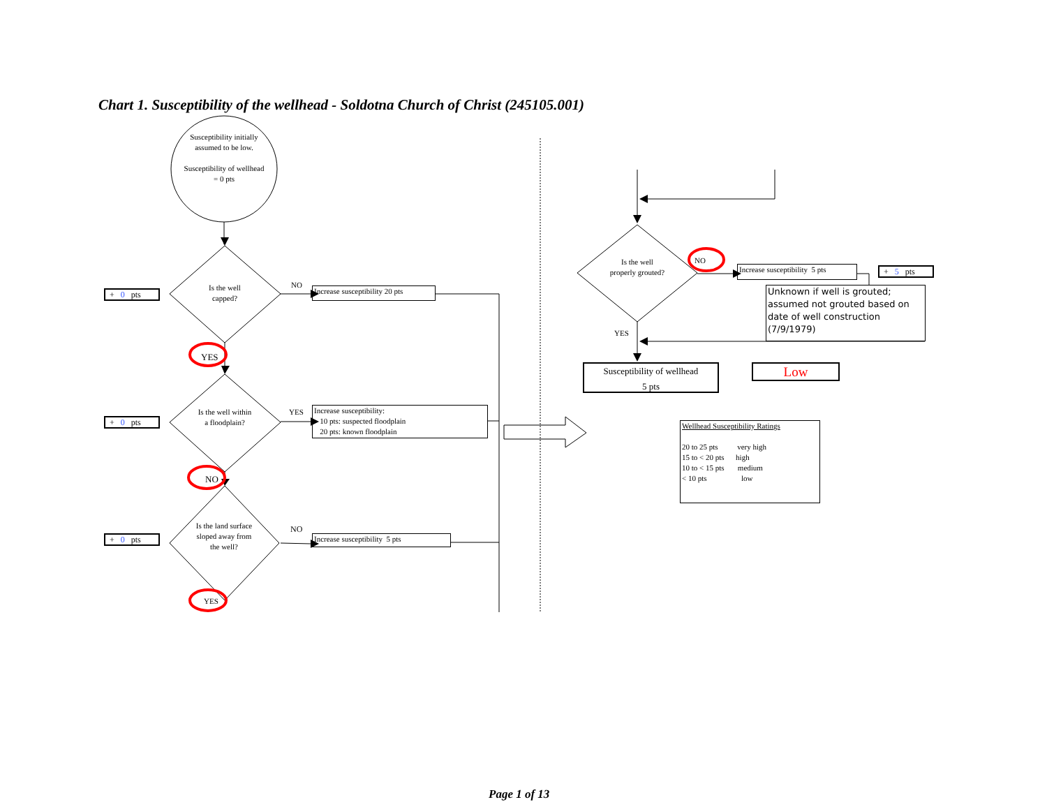Chart 1. Susceptibility of the wellhead - Soldotna Church of Christ (245105.001)
Susceptibility initially assumed to be low.
Susceptibility of wellhead = 0 pts
+ 0 pts
Is the well capped?
NO
Increase susceptibility 20 pts
YES
+ 0 pts
Is the well within a floodplain?
YES
Increase susceptibility:
10 pts: suspected floodplain
20 pts: known floodplain
NO
+ 0 pts
Is the land surface sloped away from the well?
NO
Increase susceptibility 5 pts
YES
Is the well properly grouted?
NO
Increase susceptibility 5 pts
+ 5 pts
Unknown if well is grouted; assumed not grouted based on date of well construction (7/9/1979)
YES
Susceptibility of wellhead
5 pts
Low
Wellhead Susceptibility Ratings
20 to 25 pts very high
15 to < 20 pts high
10 to < 15 pts medium
< 10 pts low
Page 1 of 13